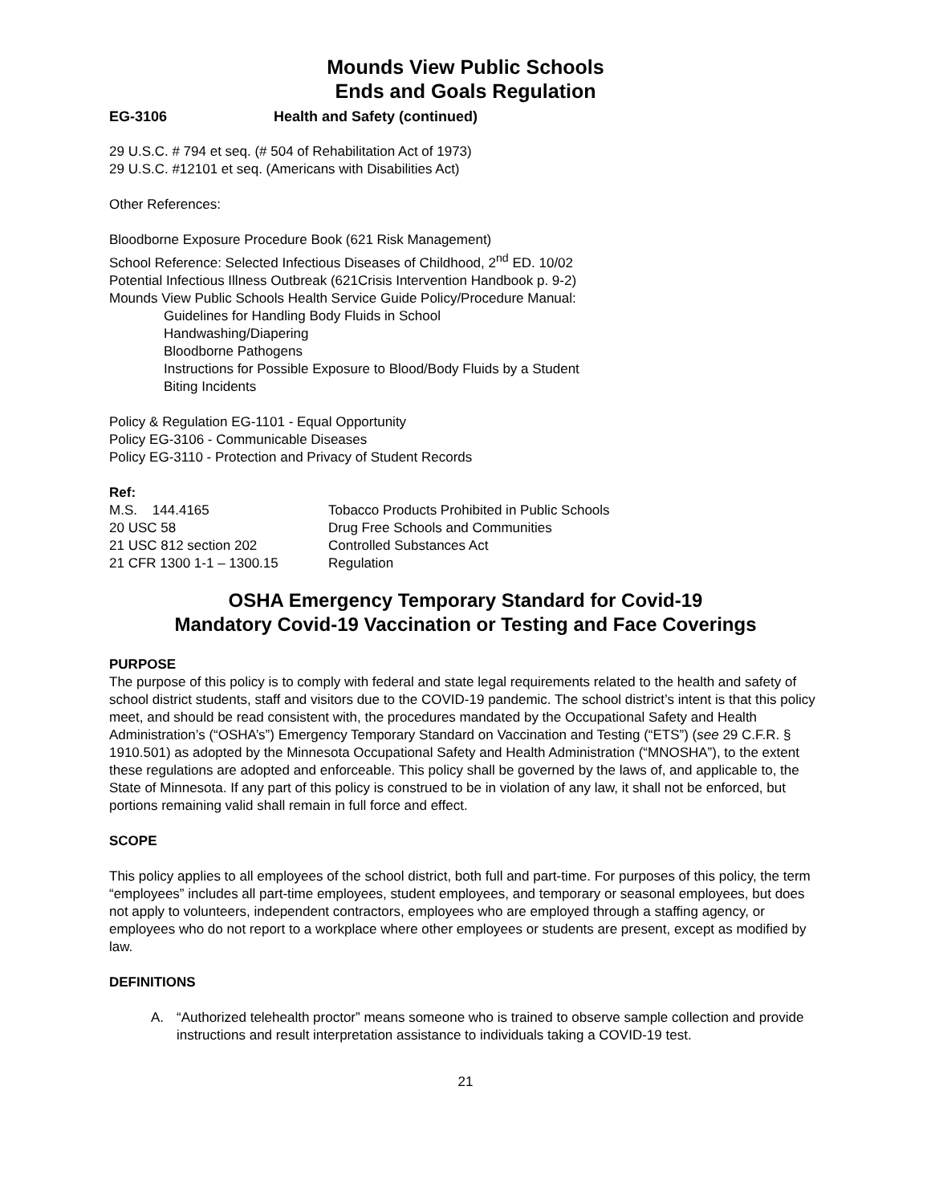Mounds View Public Schools
Ends and Goals Regulation
EG-3106 Health and Safety (continued)
29 U.S.C. # 794 et seq. (# 504 of Rehabilitation Act of 1973)
29 U.S.C. #12101 et seq. (Americans with Disabilities Act)
Other References:
Bloodborne Exposure Procedure Book (621 Risk Management)
School Reference: Selected Infectious Diseases of Childhood, 2<sup>nd</sup> ED. 10/02
Potential Infectious Illness Outbreak (621Crisis Intervention Handbook p. 9-2)
Mounds View Public Schools Health Service Guide Policy/Procedure Manual:
Guidelines for Handling Body Fluids in School
Handwashing/Diapering
Bloodborne Pathogens
Instructions for Possible Exposure to Blood/Body Fluids by a Student
Biting Incidents
Policy & Regulation EG-1101 - Equal Opportunity
Policy EG-3106 - Communicable Diseases
Policy EG-3110 - Protection and Privacy of Student Records
Ref:
| M.S. 144.4165 | Tobacco Products Prohibited in Public Schools |
| 20 USC 58 | Drug Free Schools and Communities |
| 21 USC 812 section 202 | Controlled Substances Act |
| 21 CFR 1300 1-1 – 1300.15 | Regulation |
OSHA Emergency Temporary Standard for Covid-19
Mandatory Covid-19 Vaccination or Testing and Face Coverings
PURPOSE
The purpose of this policy is to comply with federal and state legal requirements related to the health and safety of school district students, staff and visitors due to the COVID-19 pandemic. The school district’s intent is that this policy meet, and should be read consistent with, the procedures mandated by the Occupational Safety and Health Administration’s (“OSHA’s”) Emergency Temporary Standard on Vaccination and Testing (“ETS”) (see 29 C.F.R. § 1910.501) as adopted by the Minnesota Occupational Safety and Health Administration (“MNOSHA”), to the extent these regulations are adopted and enforceable. This policy shall be governed by the laws of, and applicable to, the State of Minnesota. If any part of this policy is construed to be in violation of any law, it shall not be enforced, but portions remaining valid shall remain in full force and effect.
SCOPE
This policy applies to all employees of the school district, both full and part-time. For purposes of this policy, the term “employees” includes all part-time employees, student employees, and temporary or seasonal employees, but does not apply to volunteers, independent contractors, employees who are employed through a staffing agency, or employees who do not report to a workplace where other employees or students are present, except as modified by law.
DEFINITIONS
A. “Authorized telehealth proctor” means someone who is trained to observe sample collection and provide instructions and result interpretation assistance to individuals taking a COVID-19 test.
21